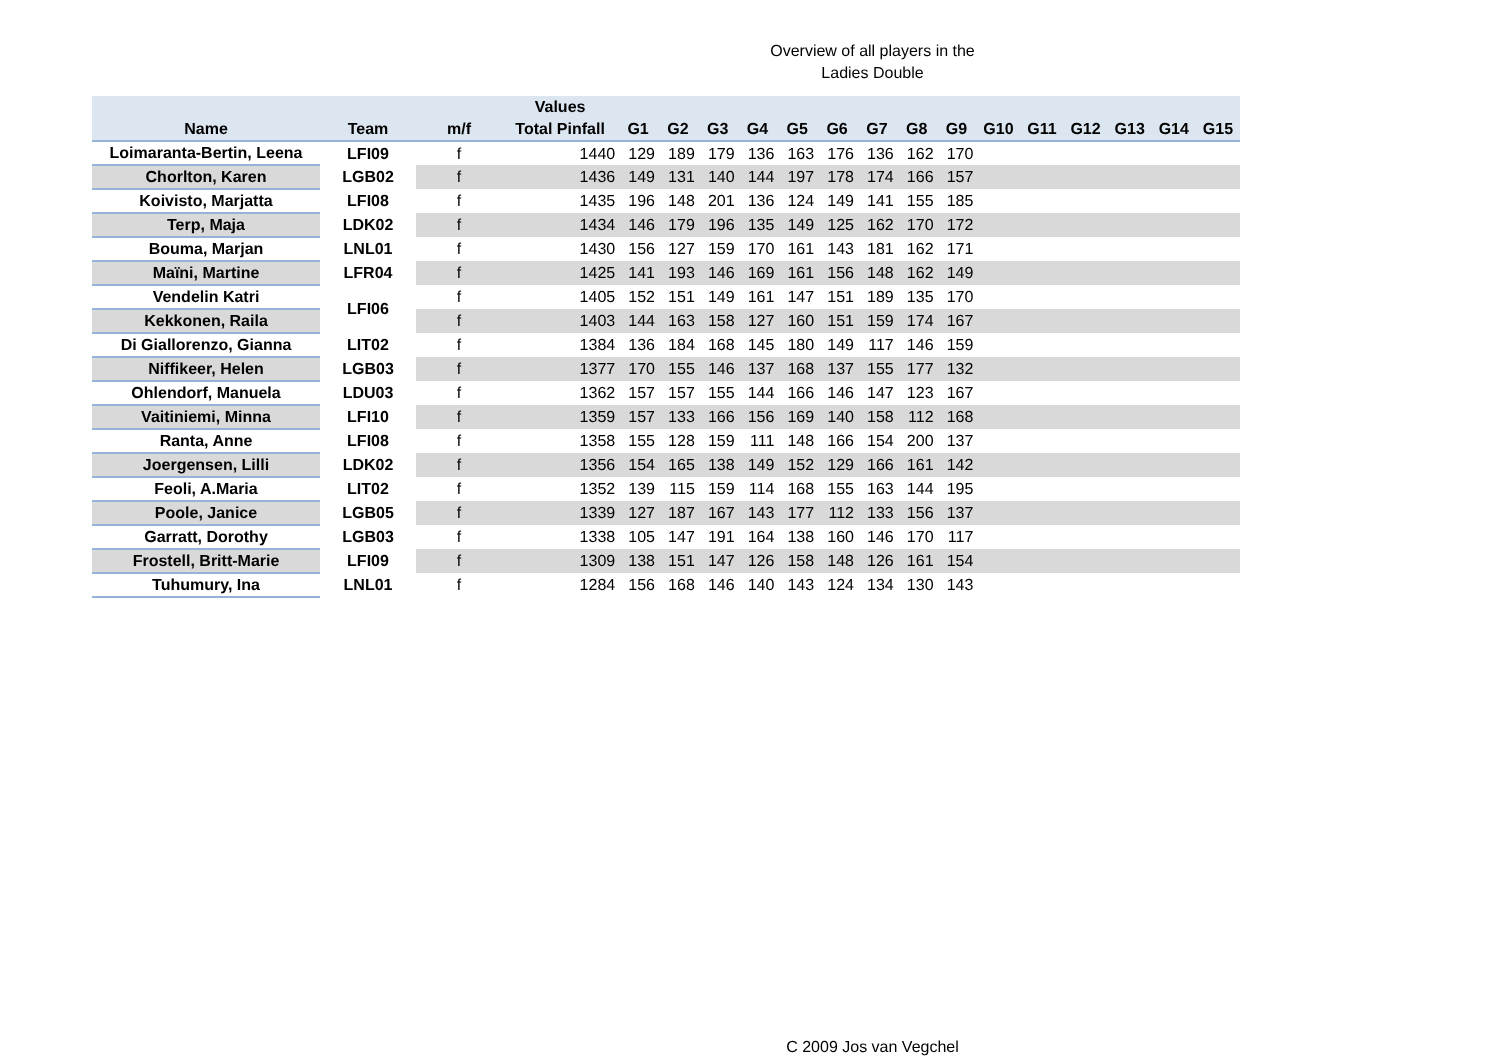Overview of all players in the
Ladies Double
| | | | Values | | | | | | | | | | | | | | | |
| --- | --- | --- | --- | --- | --- | --- | --- | --- | --- | --- | --- | --- | --- | --- | --- | --- | --- | --- |
| Name | Team | m/f | Total Pinfall | G1 | G2 | G3 | G4 | G5 | G6 | G7 | G8 | G9 | G10 | G11 | G12 | G13 | G14 | G15 |
| Loimaranta-Bertin, Leena | LFI09 | f | 1440 | 129 | 189 | 179 | 136 | 163 | 176 | 136 | 162 | 170 | | | | | | |
| Chorlton, Karen | LGB02 | f | 1436 | 149 | 131 | 140 | 144 | 197 | 178 | 174 | 166 | 157 | | | | | | |
| Koivisto, Marjatta | LFI08 | f | 1435 | 196 | 148 | 201 | 136 | 124 | 149 | 141 | 155 | 185 | | | | | | |
| Terp, Maja | LDK02 | f | 1434 | 146 | 179 | 196 | 135 | 149 | 125 | 162 | 170 | 172 | | | | | | |
| Bouma, Marjan | LNL01 | f | 1430 | 156 | 127 | 159 | 170 | 161 | 143 | 181 | 162 | 171 | | | | | | |
| Maïni, Martine | LFR04 | f | 1425 | 141 | 193 | 146 | 169 | 161 | 156 | 148 | 162 | 149 | | | | | | |
| Vendelin Katri | LFI06 | f | 1405 | 152 | 151 | 149 | 161 | 147 | 151 | 189 | 135 | 170 | | | | | | |
| Kekkonen, Raila | | f | 1403 | 144 | 163 | 158 | 127 | 160 | 151 | 159 | 174 | 167 | | | | | | |
| Di Giallorenzo, Gianna | LIT02 | f | 1384 | 136 | 184 | 168 | 145 | 180 | 149 | 117 | 146 | 159 | | | | | | |
| Niffikeer, Helen | LGB03 | f | 1377 | 170 | 155 | 146 | 137 | 168 | 137 | 155 | 177 | 132 | | | | | | |
| Ohlendorf, Manuela | LDU03 | f | 1362 | 157 | 157 | 155 | 144 | 166 | 146 | 147 | 123 | 167 | | | | | | |
| Vaitiniemi, Minna | LFI10 | f | 1359 | 157 | 133 | 166 | 156 | 169 | 140 | 158 | 112 | 168 | | | | | | |
| Ranta, Anne | LFI08 | f | 1358 | 155 | 128 | 159 | 111 | 148 | 166 | 154 | 200 | 137 | | | | | | |
| Joergensen, Lilli | LDK02 | f | 1356 | 154 | 165 | 138 | 149 | 152 | 129 | 166 | 161 | 142 | | | | | | |
| Feoli, A.Maria | LIT02 | f | 1352 | 139 | 115 | 159 | 114 | 168 | 155 | 163 | 144 | 195 | | | | | | |
| Poole, Janice | LGB05 | f | 1339 | 127 | 187 | 167 | 143 | 177 | 112 | 133 | 156 | 137 | | | | | | |
| Garratt, Dorothy | LGB03 | f | 1338 | 105 | 147 | 191 | 164 | 138 | 160 | 146 | 170 | 117 | | | | | | |
| Frostell, Britt-Marie | LFI09 | f | 1309 | 138 | 151 | 147 | 126 | 158 | 148 | 126 | 161 | 154 | | | | | | |
| Tuhumury, Ina | LNL01 | f | 1284 | 156 | 168 | 146 | 140 | 143 | 124 | 134 | 130 | 143 | | | | | | |
C 2009 Jos van Vegchel